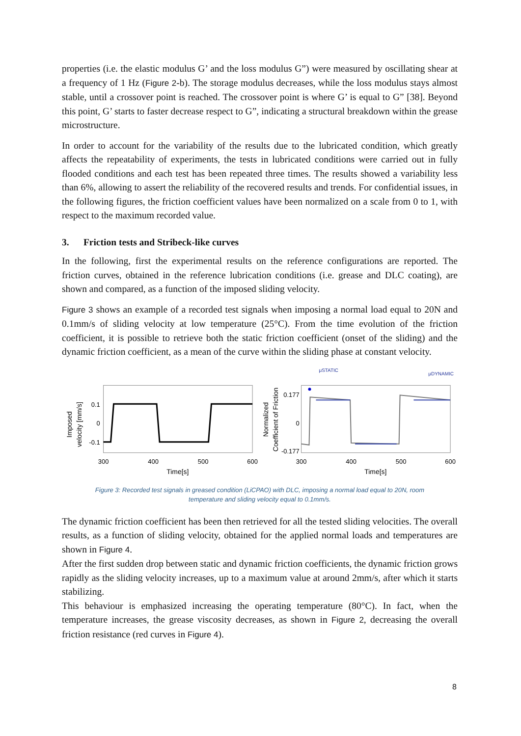properties (i.e. the elastic modulus G’ and the loss modulus G”) were measured by oscillating shear at a frequency of 1 Hz (Figure 2-b). The storage modulus decreases, while the loss modulus stays almost stable, until a crossover point is reached. The crossover point is where G’ is equal to G” [38]. Beyond this point, G’ starts to faster decrease respect to G”, indicating a structural breakdown within the grease microstructure.
In order to account for the variability of the results due to the lubricated condition, which greatly affects the repeatability of experiments, the tests in lubricated conditions were carried out in fully flooded conditions and each test has been repeated three times. The results showed a variability less than 6%, allowing to assert the reliability of the recovered results and trends. For confidential issues, in the following figures, the friction coefficient values have been normalized on a scale from 0 to 1, with respect to the maximum recorded value.
3. Friction tests and Stribeck-like curves
In the following, first the experimental results on the reference configurations are reported. The friction curves, obtained in the reference lubrication conditions (i.e. grease and DLC coating), are shown and compared, as a function of the imposed sliding velocity.
Figure 3 shows an example of a recorded test signals when imposing a normal load equal to 20N and 0.1mm/s of sliding velocity at low temperature (25°C). From the time evolution of the friction coefficient, it is possible to retrieve both the static friction coefficient (onset of the sliding) and the dynamic friction coefficient, as a mean of the curve within the sliding phase at constant velocity.
Imposed
velocity [mm/s]
0.1
0
-0.1
300
400
500
600
Time[s]
Normalized
Coefficient of Friction
μSTATIC
μDYNAMIC
0.177
0
-0.177
300
400
500
600
Time[s]
Figure 3: Recorded test signals in greased condition (LiCPAO) with DLC, imposing a normal load equal to 20N, room
temperature and sliding velocity equal to 0.1mm/s.
The dynamic friction coefficient has been then retrieved for all the tested sliding velocities. The overall results, as a function of sliding velocity, obtained for the applied normal loads and temperatures are shown in Figure 4.
After the first sudden drop between static and dynamic friction coefficients, the dynamic friction grows rapidly as the sliding velocity increases, up to a maximum value at around 2mm/s, after which it starts stabilizing.
This behaviour is emphasized increasing the operating temperature (80°C). In fact, when the temperature increases, the grease viscosity decreases, as shown in Figure 2, decreasing the overall friction resistance (red curves in Figure 4).
8